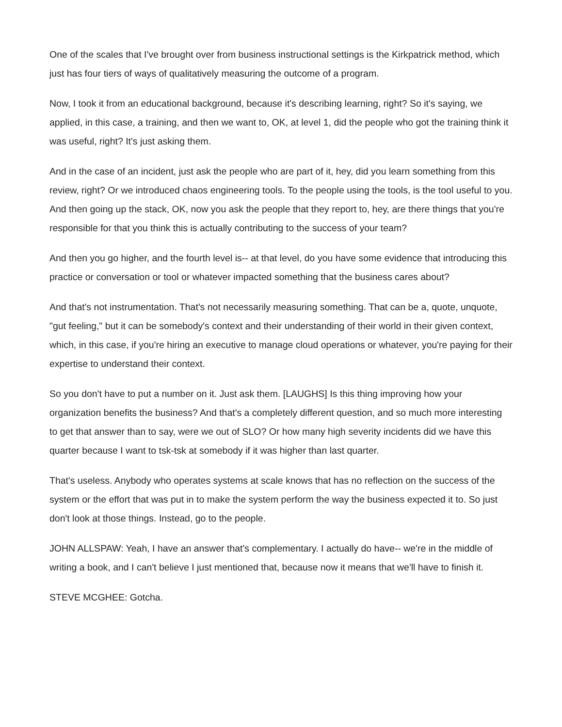One of the scales that I've brought over from business instructional settings is the Kirkpatrick method, which just has four tiers of ways of qualitatively measuring the outcome of a program.
Now, I took it from an educational background, because it's describing learning, right? So it's saying, we applied, in this case, a training, and then we want to, OK, at level 1, did the people who got the training think it was useful, right? It's just asking them.
And in the case of an incident, just ask the people who are part of it, hey, did you learn something from this review, right? Or we introduced chaos engineering tools. To the people using the tools, is the tool useful to you. And then going up the stack, OK, now you ask the people that they report to, hey, are there things that you're responsible for that you think this is actually contributing to the success of your team?
And then you go higher, and the fourth level is-- at that level, do you have some evidence that introducing this practice or conversation or tool or whatever impacted something that the business cares about?
And that's not instrumentation. That's not necessarily measuring something. That can be a, quote, unquote, "gut feeling," but it can be somebody's context and their understanding of their world in their given context, which, in this case, if you're hiring an executive to manage cloud operations or whatever, you're paying for their expertise to understand their context.
So you don't have to put a number on it. Just ask them. [LAUGHS] Is this thing improving how your organization benefits the business? And that's a completely different question, and so much more interesting to get that answer than to say, were we out of SLO? Or how many high severity incidents did we have this quarter because I want to tsk-tsk at somebody if it was higher than last quarter.
That's useless. Anybody who operates systems at scale knows that has no reflection on the success of the system or the effort that was put in to make the system perform the way the business expected it to. So just don't look at those things. Instead, go to the people.
JOHN ALLSPAW: Yeah, I have an answer that's complementary. I actually do have-- we're in the middle of writing a book, and I can't believe I just mentioned that, because now it means that we'll have to finish it.
STEVE MCGHEE: Gotcha.